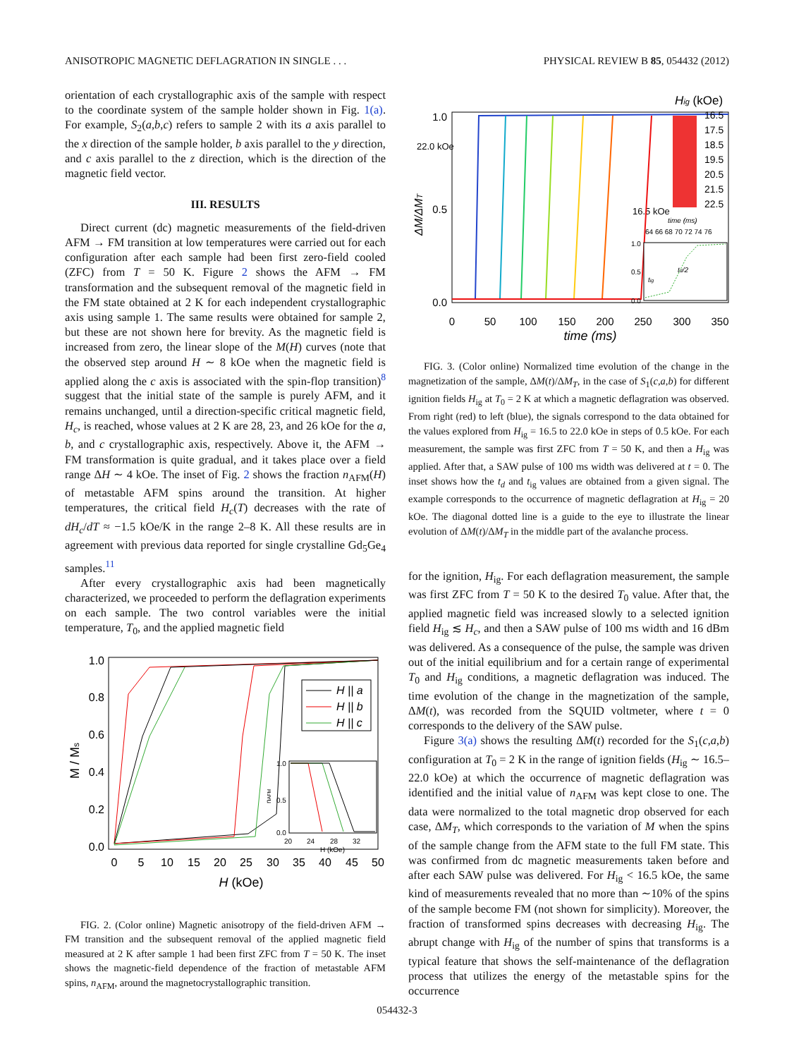ANISOTROPIC MAGNETIC DEFLAGRATION IN SINGLE . . . PHYSICAL REVIEW B 85, 054432 (2012)
orientation of each crystallographic axis of the sample with respect to the coordinate system of the sample holder shown in Fig. 1(a). For example, S<sub>2</sub>(a,b,c) refers to sample 2 with its a axis parallel to the x direction of the sample holder, b axis parallel to the y direction, and c axis parallel to the z direction, which is the direction of the magnetic field vector.
III. RESULTS
Direct current (dc) magnetic measurements of the field-driven AFM → FM transition at low temperatures were carried out for each configuration after each sample had been first zero-field cooled (ZFC) from T = 50 K. Figure 2 shows the AFM → FM transformation and the subsequent removal of the magnetic field in the FM state obtained at 2 K for each independent crystallographic axis using sample 1. The same results were obtained for sample 2, but these are not shown here for brevity. As the magnetic field is increased from zero, the linear slope of the M(H) curves (note that the observed step around H ∼ 8 kOe when the magnetic field is applied along the c axis is associated with the spin-flop transition)<sup>8</sup> suggest that the initial state of the sample is purely AFM, and it remains unchanged, until a direction-specific critical magnetic field, H<sub>c</sub>, is reached, whose values at 2 K are 28, 23, and 26 kOe for the a, b, and c crystallographic axis, respectively. Above it, the AFM → FM transformation is quite gradual, and it takes place over a field range ΔH ∼ 4 kOe. The inset of Fig. 2 shows the fraction n<sub>AFM</sub>(H) of metastable AFM spins around the transition. At higher temperatures, the critical field H<sub>c</sub>(T) decreases with the rate of dH<sub>c</sub>/dT ≈ −1.5 kOe/K in the range 2–8 K. All these results are in agreement with previous data reported for single crystalline Gd<sub>5</sub>Ge<sub>4</sub> samples.<sup>11</sup>
After every crystallographic axis had been magnetically characterized, we proceeded to perform the deflagration experiments on each sample. The two control variables were the initial temperature, T<sub>0</sub>, and the applied magnetic field
1.0
0.8
0.6
0.4
0.2
0.0
0
5
10
15
20
25
30
35
40
45
50
H (kOe)
M / Ms
H || a
H || b
H || c
1.0
0.5
0.0
20
24
28
32
H (kOe)
nAFM
FIG. 2. (Color online) Magnetic anisotropy of the field-driven AFM → FM transition and the subsequent removal of the applied magnetic field measured at 2 K after sample 1 had been first ZFC from T = 50 K. The inset shows the magnetic-field dependence of the fraction of metastable AFM spins, n<sub>AFM</sub>, around the magnetocrystallographic transition.
1.0
0.5
0.0
0
50
100
150
200
250
300
350
time (ms)
ΔM/ΔMT
22.0 kOe
16.5 kOe
Hig (kOe)
16.5
17.5
18.5
19.5
20.5
21.5
22.5
time (ms)
64 66 68 70 72 74 76
1.0
0.5
0.0
tig
td/2
FIG. 3. (Color online) Normalized time evolution of the change in the magnetization of the sample, ΔM(t)/ΔM<sub>T</sub>, in the case of S<sub>1</sub>(c,a,b) for different ignition fields H<sub>ig</sub> at T<sub>0</sub> = 2 K at which a magnetic deflagration was observed. From right (red) to left (blue), the signals correspond to the data obtained for the values explored from H<sub>ig</sub> = 16.5 to 22.0 kOe in steps of 0.5 kOe. For each measurement, the sample was first ZFC from T = 50 K, and then a H<sub>ig</sub> was applied. After that, a SAW pulse of 100 ms width was delivered at t = 0. The inset shows how the t<sub>d</sub> and t<sub>ig</sub> values are obtained from a given signal. The example corresponds to the occurrence of magnetic deflagration at H<sub>ig</sub> = 20 kOe. The diagonal dotted line is a guide to the eye to illustrate the linear evolution of ΔM(t)/ΔM<sub>T</sub> in the middle part of the avalanche process.
for the ignition, H<sub>ig</sub>. For each deflagration measurement, the sample was first ZFC from T = 50 K to the desired T<sub>0</sub> value. After that, the applied magnetic field was increased slowly to a selected ignition field H<sub>ig</sub> ≲ H<sub>c</sub>, and then a SAW pulse of 100 ms width and 16 dBm was delivered. As a consequence of the pulse, the sample was driven out of the initial equilibrium and for a certain range of experimental T<sub>0</sub> and H<sub>ig</sub> conditions, a magnetic deflagration was induced. The time evolution of the change in the magnetization of the sample, ΔM(t), was recorded from the SQUID voltmeter, where t = 0 corresponds to the delivery of the SAW pulse.
Figure 3(a) shows the resulting ΔM(t) recorded for the S<sub>1</sub>(c,a,b) configuration at T<sub>0</sub> = 2 K in the range of ignition fields (H<sub>ig</sub> ∼ 16.5–22.0 kOe) at which the occurrence of magnetic deflagration was identified and the initial value of n<sub>AFM</sub> was kept close to one. The data were normalized to the total magnetic drop observed for each case, ΔM<sub>T</sub>, which corresponds to the variation of M when the spins of the sample change from the AFM state to the full FM state. This was confirmed from dc magnetic measurements taken before and after each SAW pulse was delivered. For H<sub>ig</sub> < 16.5 kOe, the same kind of measurements revealed that no more than ∼10% of the spins of the sample become FM (not shown for simplicity). Moreover, the fraction of transformed spins decreases with decreasing H<sub>ig</sub>. The abrupt change with H<sub>ig</sub> of the number of spins that transforms is a typical feature that shows the self-maintenance of the deflagration process that utilizes the energy of the metastable spins for the occurrence
054432-3